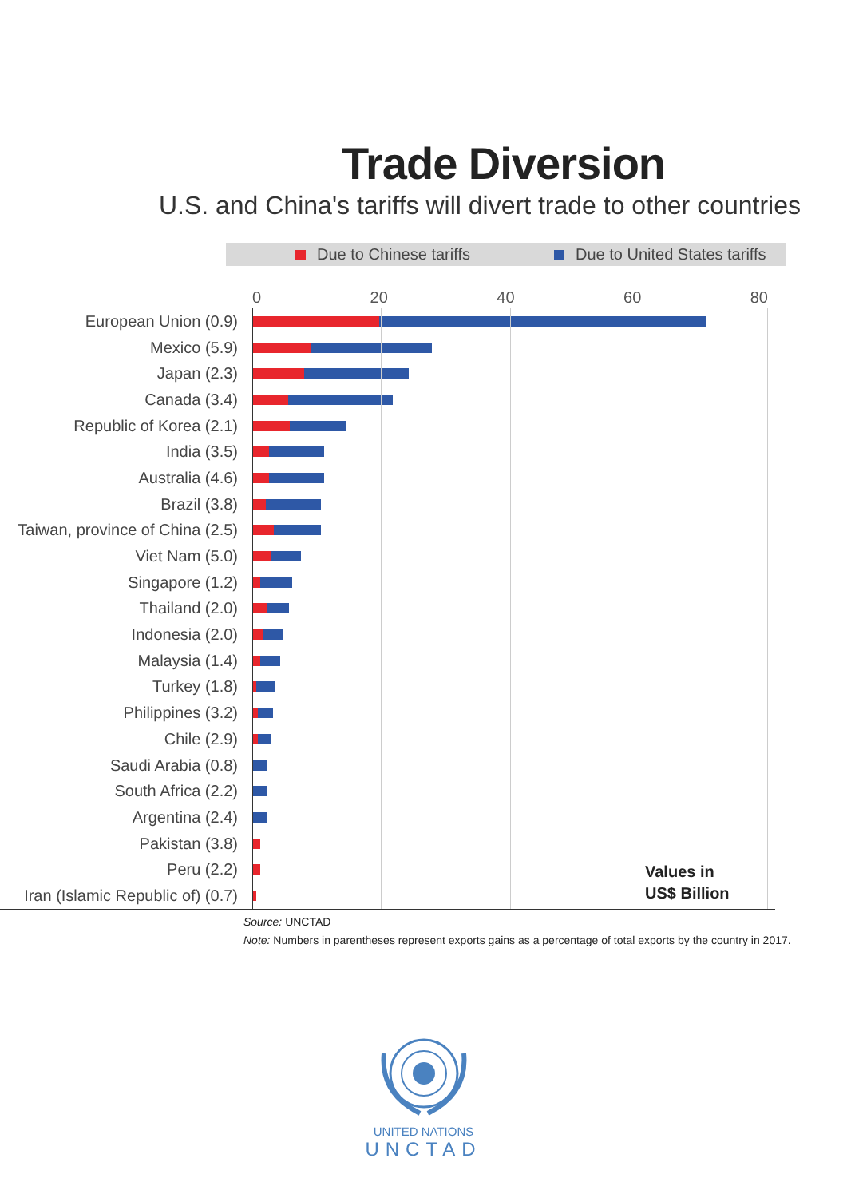Trade Diversion
U.S. and China's tariffs will divert trade to other countries
Due to Chinese tariffs Due to United States tariffs
0 20 40 60 80
European Union (0.9)
Mexico (5.9)
Japan (2.3)
Canada (3.4)
Republic of Korea (2.1)
India (3.5)
Australia (4.6)
Brazil (3.8)
Taiwan, province of China (2.5)
Viet Nam (5.0)
Singapore (1.2)
Thailand (2.0)
Indonesia (2.0)
Malaysia (1.4)
Turkey (1.8)
Philippines (3.2)
Chile (2.9)
Saudi Arabia (0.8)
South Africa (2.2)
Argentina (2.4)
Pakistan (3.8)
Peru (2.2)
Iran (Islamic Republic of) (0.7)
Values in
US$ Billion
Source: UNCTAD
Note: Numbers in parentheses represent exports gains as a percentage of total exports by the country in 2017.
UNITED NATIONS
UNCTAD